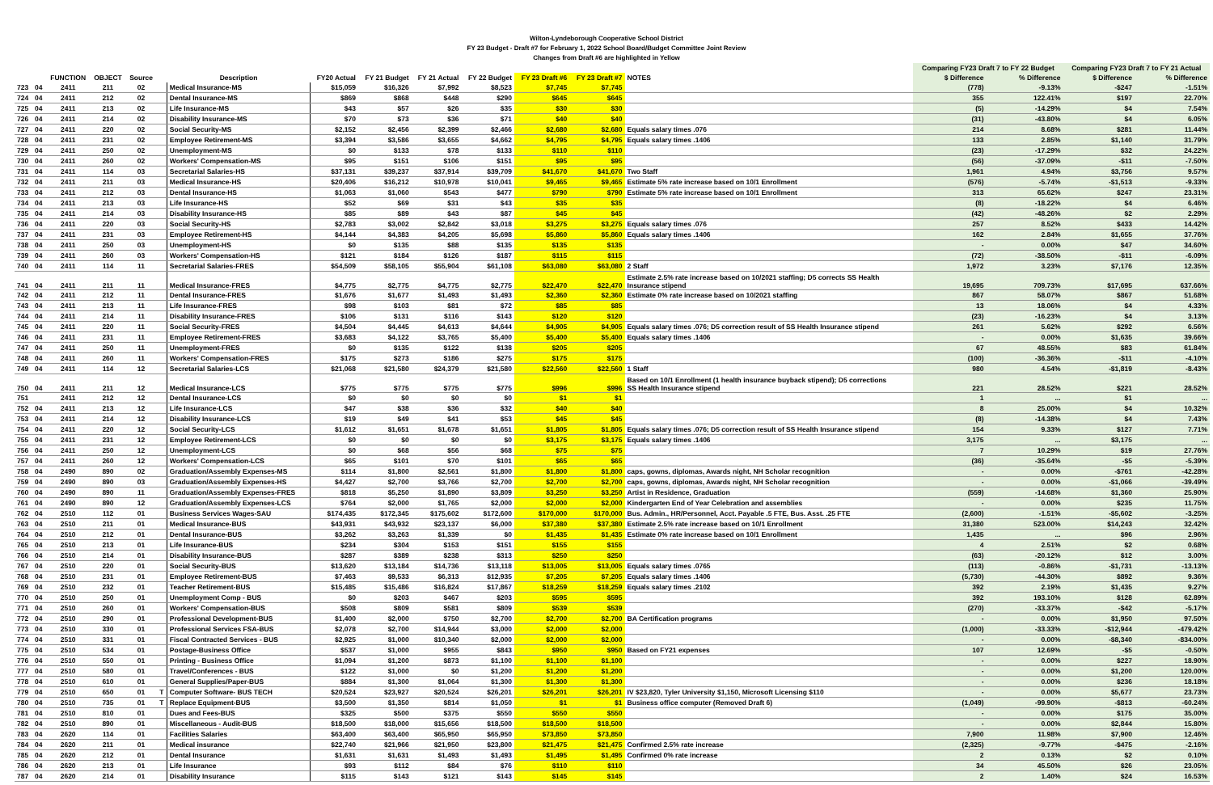Wilton-Lyndeborough Cooperative School District
FY 23 Budget - Draft #7 for February 1, 2022 School Board/Budget Committee Joint Review
Changes from Draft #6 are highlighted in Yellow
| | | | | | | | | | | | | | | Comparing FY23 Draft 7 to FY 22 Budget | | Comparing FY23 Draft 7 to FY 21 Actual | |
| --- | --- | --- | --- | --- | --- | --- | --- | --- | --- | --- | --- | --- | --- | --- | --- | --- | --- |
| | | FUNCTION | OBJECT | Source | | Description | FY20 Actual | FY 21 Budget | FY 21 Actual | FY 22 Budget | FY 23 Draft #6 | FY 23 Draft #7 | NOTES | $ Difference | % Difference | $ Difference | % Difference |
| 723 | 04 | 2411 | 211 | 02 | | Medical Insurance-MS | $15,059 | $16,326 | $7,992 | $8,523 | $7,745 | $7,745 | | (778) | -9.13% | -$247 | -1.51% |
| 724 | 04 | 2411 | 212 | 02 | | Dental Insurance-MS | $869 | $868 | $448 | $290 | $645 | $645 | | 355 | 122.41% | $197 | 22.70% |
| 725 | 04 | 2411 | 213 | 02 | | Life Insurance-MS | $43 | $57 | $26 | $35 | $30 | $30 | | (5) | -14.29% | $4 | 7.54% |
| 726 | 04 | 2411 | 214 | 02 | | Disability Insurance-MS | $70 | $73 | $36 | $71 | $40 | $40 | | (31) | -43.80% | $4 | 6.05% |
| 727 | 04 | 2411 | 220 | 02 | | Social Security-MS | $2,152 | $2,456 | $2,399 | $2,466 | $2,680 | $2,680 | Equals salary times .076 | 214 | 8.68% | $281 | 11.44% |
| 728 | 04 | 2411 | 231 | 02 | | Employee Retirement-MS | $3,394 | $3,586 | $3,655 | $4,662 | $4,795 | $4,795 | Equals salary times .1406 | 133 | 2.85% | $1,140 | 31.79% |
| 729 | 04 | 2411 | 250 | 02 | | Unemployment-MS | $0 | $133 | $78 | $133 | $110 | $110 | | (23) | -17.29% | $32 | 24.22% |
| 730 | 04 | 2411 | 260 | 02 | | Workers' Compensation-MS | $95 | $151 | $106 | $151 | $95 | $95 | | (56) | -37.09% | -$11 | -7.50% |
| 731 | 04 | 2411 | 114 | 03 | | Secretarial Salaries-HS | $37,131 | $39,237 | $37,914 | $39,709 | $41,670 | $41,670 | Two Staff | 1,961 | 4.94% | $3,756 | 9.57% |
| 732 | 04 | 2411 | 211 | 03 | | Medical Insurance-HS | $20,406 | $16,212 | $10,978 | $10,041 | $9,465 | $9,465 | Estimate 5% rate increase based on 10/1 Enrollment | (576) | -5.74% | -$1,513 | -9.33% |
| 733 | 04 | 2411 | 212 | 03 | | Dental Insurance-HS | $1,063 | $1,060 | $543 | $477 | $790 | $790 | Estimate 5% rate increase based on 10/1 Enrollment | 313 | 65.62% | $247 | 23.31% |
| 734 | 04 | 2411 | 213 | 03 | | Life Insurance-HS | $52 | $69 | $31 | $43 | $35 | $35 | | (8) | -18.22% | $4 | 6.46% |
| 735 | 04 | 2411 | 214 | 03 | | Disability Insurance-HS | $85 | $89 | $43 | $87 | $45 | $45 | | (42) | -48.26% | $2 | 2.29% |
| 736 | 04 | 2411 | 220 | 03 | | Social Security-HS | $2,783 | $3,002 | $2,842 | $3,018 | $3,275 | $3,275 | Equals salary times .076 | 257 | 8.52% | $433 | 14.42% |
| 737 | 04 | 2411 | 231 | 03 | | Employee Retirement-HS | $4,144 | $4,383 | $4,205 | $5,698 | $5,860 | $5,860 | Equals salary times .1406 | 162 | 2.84% | $1,655 | 37.76% |
| 738 | 04 | 2411 | 250 | 03 | | Unemployment-HS | $0 | $135 | $88 | $135 | $135 | $135 | | - | 0.00% | $47 | 34.60% |
| 739 | 04 | 2411 | 260 | 03 | | Workers' Compensation-HS | $121 | $184 | $126 | $187 | $115 | $115 | | (72) | -38.50% | -$11 | -6.09% |
| 740 | 04 | 2411 | 114 | 11 | | Secretarial Salaries-FRES | $54,509 | $58,105 | $55,904 | $61,108 | $63,080 | $63,080 | 2 Staff | 1,972 | 3.23% | $7,176 | 12.35% |
| 741 | 04 | 2411 | 211 | 11 | | Medical Insurance-FRES | $4,775 | $2,775 | $4,775 | $2,775 | $22,470 | $22,470 | Estimate 2.5% rate increase based on 10/2021 staffing; D5 corrects SS Health Insurance stipend | 19,695 | 709.73% | $17,695 | 637.66% |
| 742 | 04 | 2411 | 212 | 11 | | Dental Insurance-FRES | $1,676 | $1,677 | $1,493 | $1,493 | $2,360 | $2,360 | Estimate 0% rate increase based on 10/2021 staffing | 867 | 58.07% | $867 | 51.68% |
| 743 | 04 | 2411 | 213 | 11 | | Life Insurance-FRES | $98 | $103 | $81 | $72 | $85 | $85 | | 13 | 18.06% | $4 | 4.33% |
| 744 | 04 | 2411 | 214 | 11 | | Disability Insurance-FRES | $106 | $131 | $116 | $143 | $120 | $120 | | (23) | -16.23% | $4 | 3.13% |
| 745 | 04 | 2411 | 220 | 11 | | Social Security-FRES | $4,504 | $4,445 | $4,613 | $4,644 | $4,905 | $4,905 | Equals salary times .076; D5 correction result of SS Health Insurance stipend | 261 | 5.62% | $292 | 6.56% |
| 746 | 04 | 2411 | 231 | 11 | | Employee Retirement-FRES | $3,683 | $4,122 | $3,765 | $5,400 | $5,400 | $5,400 | Equals salary times .1406 | - | 0.00% | $1,635 | 39.66% |
| 747 | 04 | 2411 | 250 | 11 | | Unemployment-FRES | $0 | $135 | $122 | $138 | $205 | $205 | | 67 | 48.55% | $83 | 61.84% |
| 748 | 04 | 2411 | 260 | 11 | | Workers' Compensation-FRES | $175 | $273 | $186 | $275 | $175 | $175 | | (100) | -36.36% | -$11 | -4.10% |
| 749 | 04 | 2411 | 114 | 12 | | Secretarial Salaries-LCS | $21,068 | $21,580 | $24,379 | $21,580 | $22,560 | $22,560 | 1 Staff | 980 | 4.54% | -$1,819 | -8.43% |
| 750 | 04 | 2411 | 211 | 12 | | Medical Insurance-LCS | $775 | $775 | $775 | $775 | $996 | $996 | Based on 10/1 Enrollment (1 health insurance buyback stipend); D5 corrections SS Health Insurance stipend | 221 | 28.52% | $221 | 28.52% |
| 751 | | 2411 | 212 | 12 | | Dental Insurance-LCS | $0 | $0 | $0 | $0 | $1 | $1 | | 1 | ... | $1 | ... |
| 752 | 04 | 2411 | 213 | 12 | | Life Insurance-LCS | $47 | $38 | $36 | $32 | $40 | $40 | | 8 | 25.00% | $4 | 10.32% |
| 753 | 04 | 2411 | 214 | 12 | | Disability Insurance-LCS | $19 | $49 | $41 | $53 | $45 | $45 | | (8) | -14.38% | $4 | 7.43% |
| 754 | 04 | 2411 | 220 | 12 | | Social Security-LCS | $1,612 | $1,651 | $1,678 | $1,651 | $1,805 | $1,805 | Equals salary times .076; D5 correction result of SS Health Insurance stipend | 154 | 9.33% | $127 | 7.71% |
| 755 | 04 | 2411 | 231 | 12 | | Employee Retirement-LCS | $0 | $0 | $0 | $0 | $3,175 | $3,175 | Equals salary times .1406 | 3,175 | ... | $3,175 | ... |
| 756 | 04 | 2411 | 250 | 12 | | Unemployment-LCS | $0 | $68 | $56 | $68 | $75 | $75 | | 7 | 10.29% | $19 | 27.76% |
| 757 | 04 | 2411 | 260 | 12 | | Workers' Compensation-LCS | $65 | $101 | $70 | $101 | $65 | $65 | | (36) | -35.64% | -$5 | -5.39% |
| 758 | 04 | 2490 | 890 | 02 | | Graduation/Assembly Expenses-MS | $114 | $1,800 | $2,561 | $1,800 | $1,800 | $1,800 | caps, gowns, diplomas, Awards night, NH Scholar recognition | - | 0.00% | -$761 | -42.28% |
| 759 | 04 | 2490 | 890 | 03 | | Graduation/Assembly Expenses-HS | $4,427 | $2,700 | $3,766 | $2,700 | $2,700 | $2,700 | caps, gowns, diplomas, Awards night, NH Scholar recognition | - | 0.00% | -$1,066 | -39.49% |
| 760 | 04 | 2490 | 890 | 11 | | Graduation/Assembly Expenses-FRES | $818 | $5,250 | $1,890 | $3,809 | $3,250 | $3,250 | Artist in Residence, Graduation | (559) | -14.68% | $1,360 | 25.90% |
| 761 | 04 | 2490 | 890 | 12 | | Graduation/Assembly Expenses-LCS | $764 | $2,000 | $1,765 | $2,000 | $2,000 | $2,000 | Kindergarten End of Year Celebration and assemblies | - | 0.00% | $235 | 11.75% |
| 762 | 04 | 2510 | 112 | 01 | | Business Services Wages-SAU | $174,435 | $172,345 | $175,602 | $172,600 | $170,000 | $170,000 | Bus. Admin., HR/Personnel, Acct. Payable .5 FTE, Bus. Asst. .25 FTE | (2,600) | -1.51% | -$5,602 | -3.25% |
| 763 | 04 | 2510 | 211 | 01 | | Medical Insurance-BUS | $43,931 | $43,932 | $23,137 | $6,000 | $37,380 | $37,380 | Estimate 2.5% rate increase based on 10/1 Enrollment | 31,380 | 523.00% | $14,243 | 32.42% |
| 764 | 04 | 2510 | 212 | 01 | | Dental Insurance-BUS | $3,262 | $3,263 | $1,339 | $0 | $1,435 | $1,435 | Estimate 0% rate increase based on 10/1 Enrollment | 1,435 | ... | $96 | 2.96% |
| 765 | 04 | 2510 | 213 | 01 | | Life Insurance-BUS | $234 | $304 | $153 | $151 | $155 | $155 | | 4 | 2.51% | $2 | 0.68% |
| 766 | 04 | 2510 | 214 | 01 | | Disability Insurance-BUS | $287 | $389 | $238 | $313 | $250 | $250 | | (63) | -20.12% | $12 | 3.00% |
| 767 | 04 | 2510 | 220 | 01 | | Social Security-BUS | $13,620 | $13,184 | $14,736 | $13,118 | $13,005 | $13,005 | Equals salary times .0765 | (113) | -0.86% | -$1,731 | -13.13% |
| 768 | 04 | 2510 | 231 | 01 | | Employee Retirement-BUS | $7,463 | $9,533 | $6,313 | $12,935 | $7,205 | $7,205 | Equals salary times .1406 | (5,730) | -44.30% | $892 | 9.36% |
| 769 | 04 | 2510 | 232 | 01 | | Teacher Retirement-BUS | $15,485 | $15,486 | $16,824 | $17,867 | $18,259 | $18,259 | Equals salary times .2102 | 392 | 2.19% | $1,435 | 9.27% |
| 770 | 04 | 2510 | 250 | 01 | | Unemployment Comp - BUS | $0 | $203 | $467 | $203 | $595 | $595 | | 392 | 193.10% | $128 | 62.89% |
| 771 | 04 | 2510 | 260 | 01 | | Workers' Compensation-BUS | $508 | $809 | $581 | $809 | $539 | $539 | | (270) | -33.37% | -$42 | -5.17% |
| 772 | 04 | 2510 | 290 | 01 | | Professional Development-BUS | $1,400 | $2,000 | $750 | $2,700 | $2,700 | $2,700 | BA Certification programs | - | 0.00% | $1,950 | 97.50% |
| 773 | 04 | 2510 | 330 | 01 | | Professional Services FSA-BUS | $2,078 | $2,700 | $14,944 | $3,000 | $2,000 | $2,000 | | (1,000) | -33.33% | -$12,944 | -479.42% |
| 774 | 04 | 2510 | 331 | 01 | | Fiscal Contracted Services - BUS | $2,925 | $1,000 | $10,340 | $2,000 | $2,000 | $2,000 | | - | 0.00% | -$8,340 | -834.00% |
| 775 | 04 | 2510 | 534 | 01 | | Postage-Business Office | $537 | $1,000 | $955 | $843 | $950 | $950 | Based on FY21 expenses | 107 | 12.69% | -$5 | -0.50% |
| 776 | 04 | 2510 | 550 | 01 | | Printing - Business Office | $1,094 | $1,200 | $873 | $1,100 | $1,100 | $1,100 | | - | 0.00% | $227 | 18.90% |
| 777 | 04 | 2510 | 580 | 01 | | Travel/Conferences - BUS | $122 | $1,000 | $0 | $1,200 | $1,200 | $1,200 | | - | 0.00% | $1,200 | 120.00% |
| 778 | 04 | 2510 | 610 | 01 | | General Supplies/Paper-BUS | $884 | $1,300 | $1,064 | $1,300 | $1,300 | $1,300 | | - | 0.00% | $236 | 18.18% |
| 779 | 04 | 2510 | 650 | 01 | T | Computer Software- BUS TECH | $20,524 | $23,927 | $20,524 | $26,201 | $26,201 | $26,201 | IV $23,820, Tyler University $1,150, Microsoft Licensing $110 | - | 0.00% | $5,677 | 23.73% |
| 780 | 04 | 2510 | 735 | 01 | T | Replace Equipment-BUS | $3,500 | $1,350 | $814 | $1,050 | $1 | $1 | Business office computer (Removed Draft 6) | (1,049) | -99.90% | -$813 | -60.24% |
| 781 | 04 | 2510 | 810 | 01 | | Dues and Fees-BUS | $325 | $500 | $375 | $550 | $550 | $550 | | - | 0.00% | $175 | 35.00% |
| 782 | 04 | 2510 | 890 | 01 | | Miscellaneous - Audit-BUS | $18,500 | $18,000 | $15,656 | $18,500 | $18,500 | $18,500 | | - | 0.00% | $2,844 | 15.80% |
| 783 | 04 | 2620 | 114 | 01 | | Facilities Salaries | $63,400 | $63,400 | $65,950 | $65,950 | $73,850 | $73,850 | | 7,900 | 11.98% | $7,900 | 12.46% |
| 784 | 04 | 2620 | 211 | 01 | | Medical insurance | $22,740 | $21,966 | $21,950 | $23,800 | $21,475 | $21,475 | Confirmed 2.5% rate increase | (2,325) | -9.77% | -$475 | -2.16% |
| 785 | 04 | 2620 | 212 | 01 | | Dental Insurance | $1,631 | $1,631 | $1,493 | $1,493 | $1,495 | $1,495 | Confirmed 0% rate increase | 2 | 0.13% | $2 | 0.10% |
| 786 | 04 | 2620 | 213 | 01 | | Life Insurance | $93 | $112 | $84 | $76 | $110 | $110 | | 34 | 45.50% | $26 | 23.05% |
| 787 | 04 | 2620 | 214 | 01 | | Disability Insurance | $115 | $143 | $121 | $143 | $145 | $145 | | 2 | 1.40% | $24 | 16.53% |